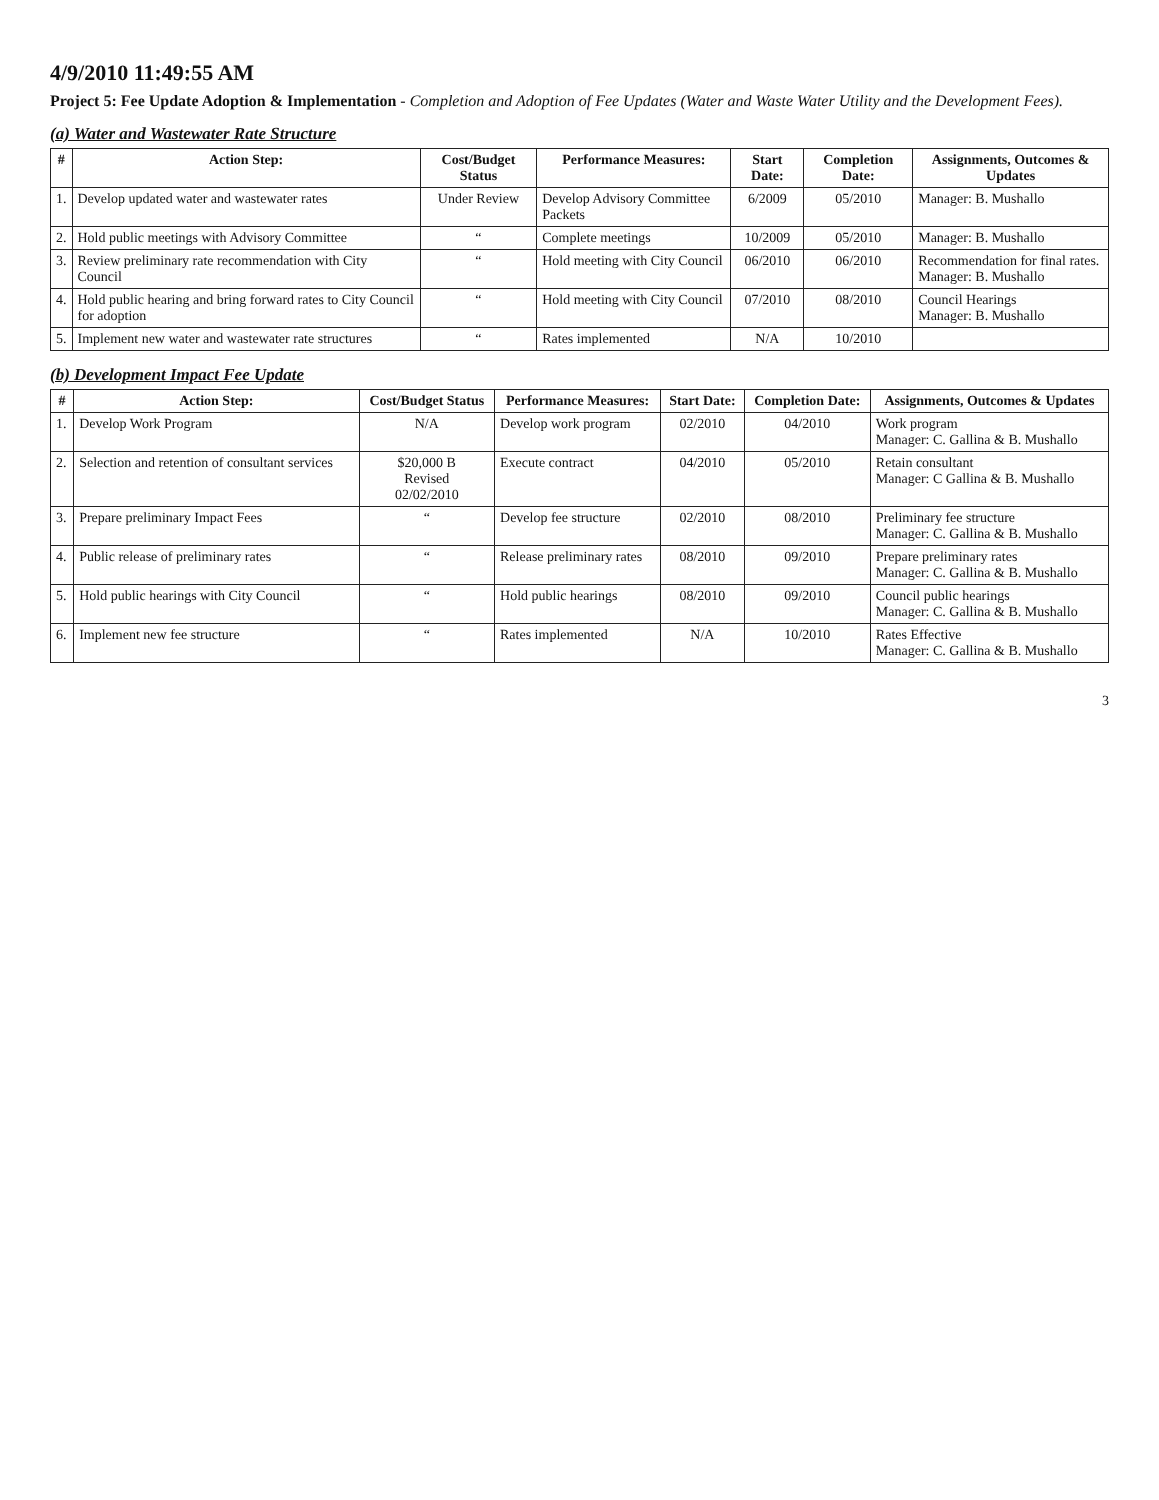4/9/2010 11:49:55 AM
Project 5: Fee Update Adoption & Implementation - Completion and Adoption of Fee Updates (Water and Waste Water Utility and the Development Fees).
(a) Water and Wastewater Rate Structure
| # | Action Step: | Cost/Budget Status | Performance Measures: | Start Date: | Completion Date: | Assignments, Outcomes & Updates |
| --- | --- | --- | --- | --- | --- | --- |
| 1. | Develop updated water and wastewater rates | Under Review | Develop Advisory Committee Packets | 6/2009 | 05/2010 | Manager: B. Mushallo |
| 2. | Hold public meetings with Advisory Committee | “ | Complete meetings | 10/2009 | 05/2010 | Manager: B. Mushallo |
| 3. | Review preliminary rate recommendation with City Council | “ | Hold meeting with City Council | 06/2010 | 06/2010 | Recommendation for final rates. Manager: B. Mushallo |
| 4. | Hold public hearing and bring forward rates to City Council for adoption | “ | Hold meeting with City Council | 07/2010 | 08/2010 | Council Hearings Manager: B. Mushallo |
| 5. | Implement new water and wastewater rate structures | “ | Rates implemented | N/A | 10/2010 | |
(b) Development Impact Fee Update
| # | Action Step: | Cost/Budget Status | Performance Measures: | Start Date: | Completion Date: | Assignments, Outcomes & Updates |
| --- | --- | --- | --- | --- | --- | --- |
| 1. | Develop Work Program | N/A | Develop work program | 02/2010 | 04/2010 | Work program Manager: C. Gallina & B. Mushallo |
| 2. | Selection and retention of consultant services | $20,000 B Revised 02/02/2010 | Execute contract | 04/2010 | 05/2010 | Retain consultant Manager: C Gallina & B. Mushallo |
| 3. | Prepare preliminary Impact Fees | “ | Develop fee structure | 02/2010 | 08/2010 | Preliminary fee structure Manager: C. Gallina & B. Mushallo |
| 4. | Public release of preliminary rates | “ | Release preliminary rates | 08/2010 | 09/2010 | Prepare preliminary rates Manager: C. Gallina & B. Mushallo |
| 5. | Hold public hearings with City Council | “ | Hold public hearings | 08/2010 | 09/2010 | Council public hearings Manager: C. Gallina & B. Mushallo |
| 6. | Implement new fee structure | “ | Rates implemented | N/A | 10/2010 | Rates Effective Manager: C. Gallina & B. Mushallo |
3